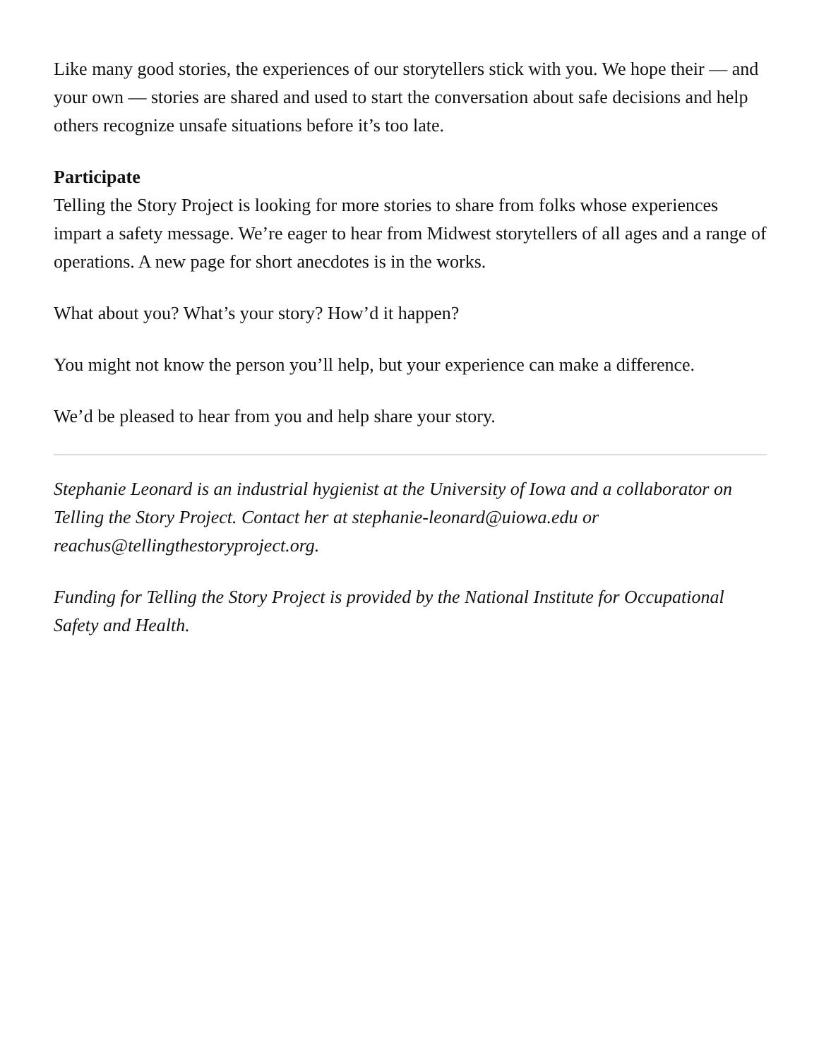Like many good stories, the experiences of our storytellers stick with you. We hope their — and your own — stories are shared and used to start the conversation about safe decisions and help others recognize unsafe situations before it’s too late.
Participate
Telling the Story Project is looking for more stories to share from folks whose experiences impart a safety message. We’re eager to hear from Midwest storytellers of all ages and a range of operations. A new page for short anecdotes is in the works.
What about you? What’s your story? How’d it happen?
You might not know the person you’ll help, but your experience can make a difference.
We’d be pleased to hear from you and help share your story.
Stephanie Leonard is an industrial hygienist at the University of Iowa and a collaborator on Telling the Story Project. Contact her at stephanie-leonard@uiowa.edu or reachus@tellingthestoryproject.org.
Funding for Telling the Story Project is provided by the National Institute for Occupational Safety and Health.